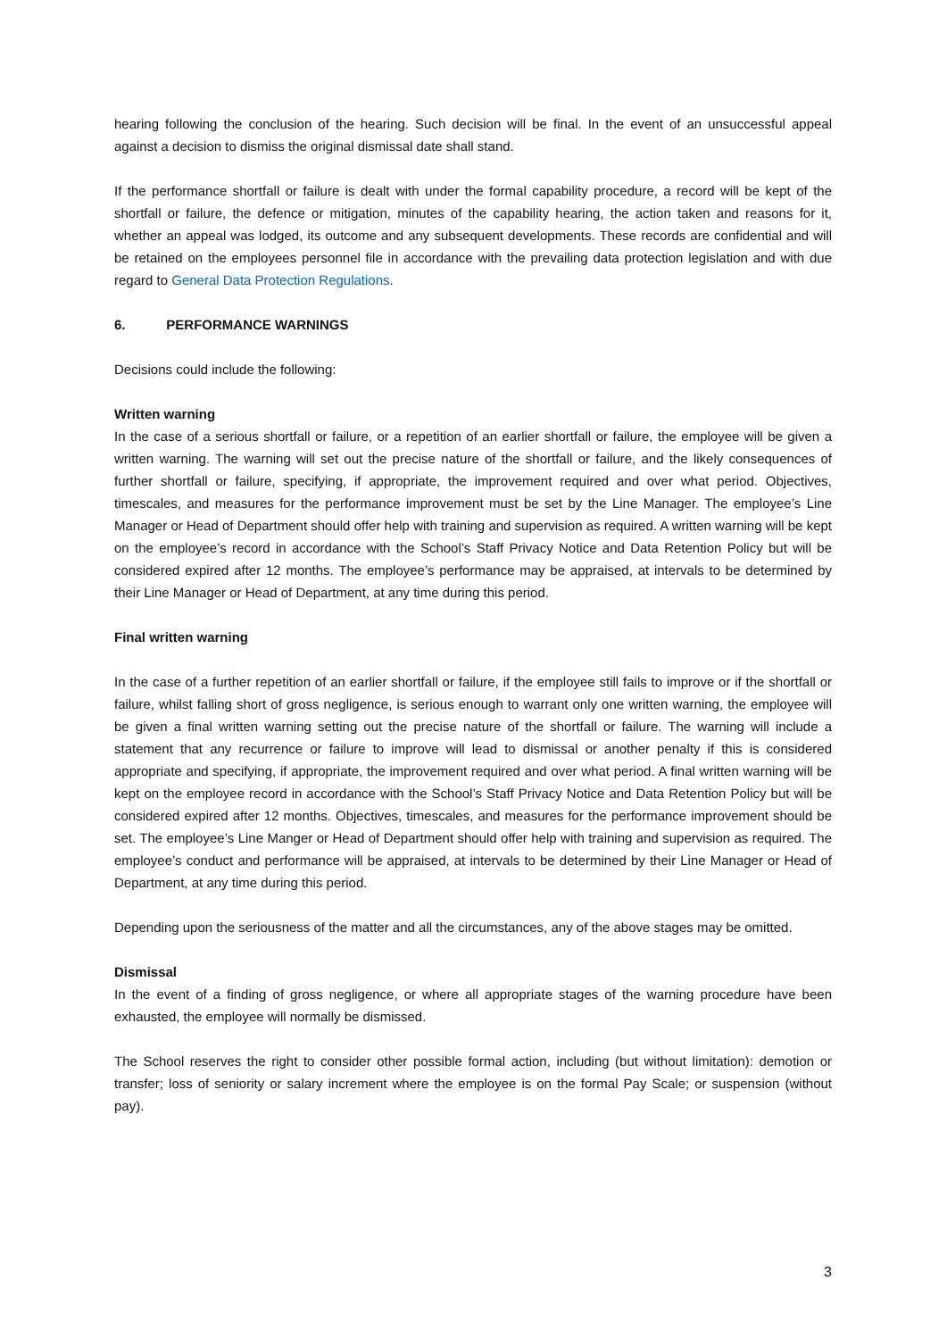hearing following the conclusion of the hearing. Such decision will be final. In the event of an unsuccessful appeal against a decision to dismiss the original dismissal date shall stand.
If the performance shortfall or failure is dealt with under the formal capability procedure, a record will be kept of the shortfall or failure, the defence or mitigation, minutes of the capability hearing, the action taken and reasons for it, whether an appeal was lodged, its outcome and any subsequent developments. These records are confidential and will be retained on the employees personnel file in accordance with the prevailing data protection legislation and with due regard to General Data Protection Regulations.
6. PERFORMANCE WARNINGS
Decisions could include the following:
Written warning
In the case of a serious shortfall or failure, or a repetition of an earlier shortfall or failure, the employee will be given a written warning. The warning will set out the precise nature of the shortfall or failure, and the likely consequences of further shortfall or failure, specifying, if appropriate, the improvement required and over what period. Objectives, timescales, and measures for the performance improvement must be set by the Line Manager. The employee’s Line Manager or Head of Department should offer help with training and supervision as required. A written warning will be kept on the employee’s record in accordance with the School’s Staff Privacy Notice and Data Retention Policy but will be considered expired after 12 months. The employee’s performance may be appraised, at intervals to be determined by their Line Manager or Head of Department, at any time during this period.
Final written warning
In the case of a further repetition of an earlier shortfall or failure, if the employee still fails to improve or if the shortfall or failure, whilst falling short of gross negligence, is serious enough to warrant only one written warning, the employee will be given a final written warning setting out the precise nature of the shortfall or failure. The warning will include a statement that any recurrence or failure to improve will lead to dismissal or another penalty if this is considered appropriate and specifying, if appropriate, the improvement required and over what period. A final written warning will be kept on the employee record in accordance with the School’s Staff Privacy Notice and Data Retention Policy but will be considered expired after 12 months. Objectives, timescales, and measures for the performance improvement should be set. The employee’s Line Manger or Head of Department should offer help with training and supervision as required. The employee’s conduct and performance will be appraised, at intervals to be determined by their Line Manager or Head of Department, at any time during this period.
Depending upon the seriousness of the matter and all the circumstances, any of the above stages may be omitted.
Dismissal
In the event of a finding of gross negligence, or where all appropriate stages of the warning procedure have been exhausted, the employee will normally be dismissed.
The School reserves the right to consider other possible formal action, including (but without limitation): demotion or transfer; loss of seniority or salary increment where the employee is on the formal Pay Scale; or suspension (without pay).
3